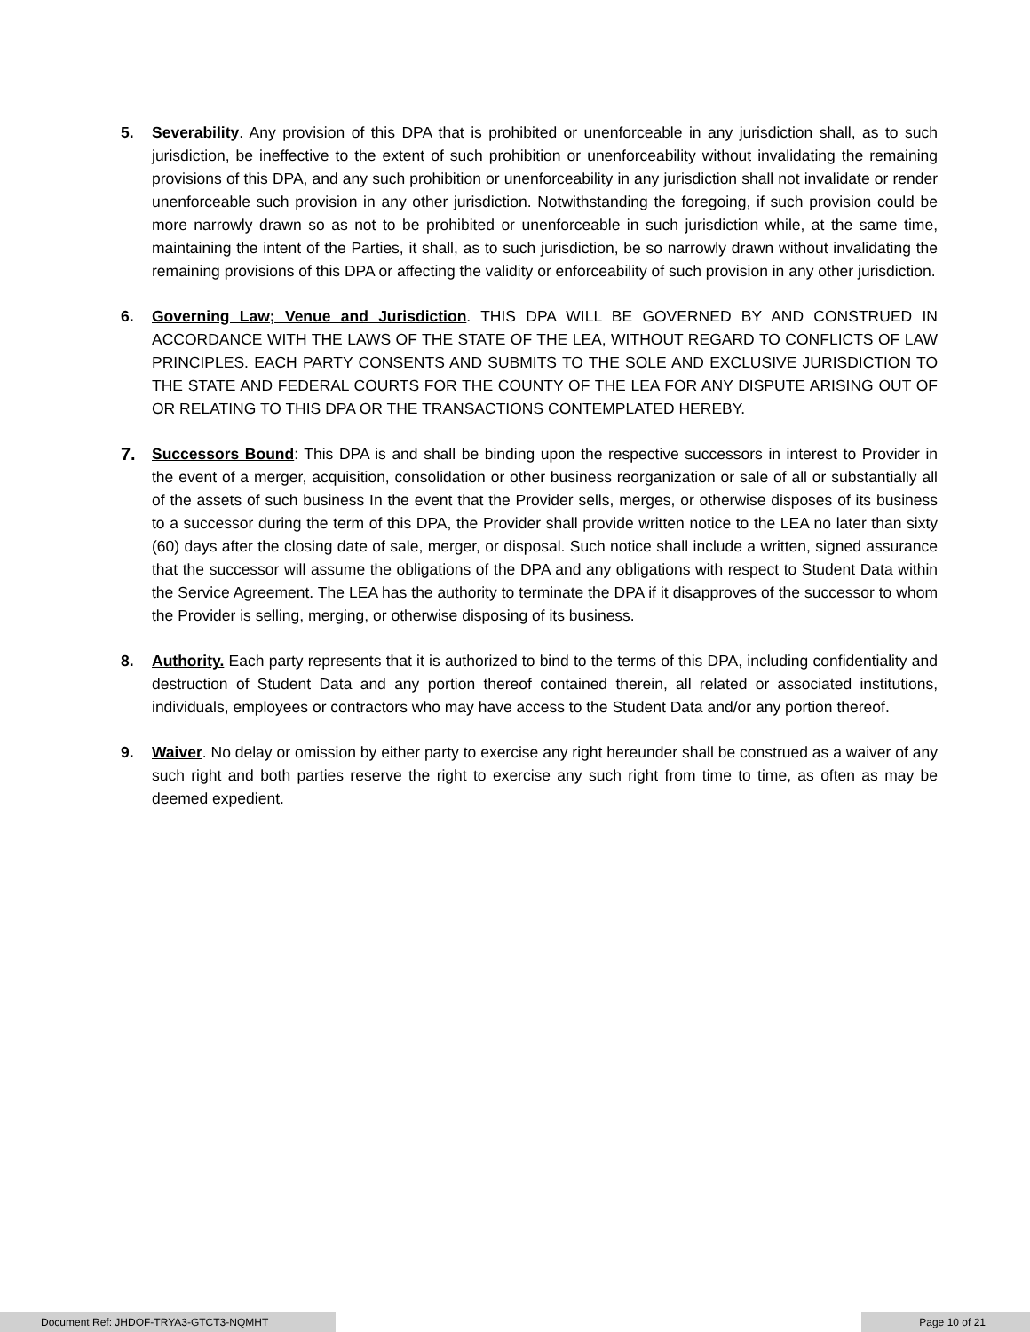5. Severability. Any provision of this DPA that is prohibited or unenforceable in any jurisdiction shall, as to such jurisdiction, be ineffective to the extent of such prohibition or unenforceability without invalidating the remaining provisions of this DPA, and any such prohibition or unenforceability in any jurisdiction shall not invalidate or render unenforceable such provision in any other jurisdiction. Notwithstanding the foregoing, if such provision could be more narrowly drawn so as not to be prohibited or unenforceable in such jurisdiction while, at the same time, maintaining the intent of the Parties, it shall, as to such jurisdiction, be so narrowly drawn without invalidating the remaining provisions of this DPA or affecting the validity or enforceability of such provision in any other jurisdiction.
6. Governing Law; Venue and Jurisdiction. THIS DPA WILL BE GOVERNED BY AND CONSTRUED IN ACCORDANCE WITH THE LAWS OF THE STATE OF THE LEA, WITHOUT REGARD TO CONFLICTS OF LAW PRINCIPLES. EACH PARTY CONSENTS AND SUBMITS TO THE SOLE AND EXCLUSIVE JURISDICTION TO THE STATE AND FEDERAL COURTS FOR THE COUNTY OF THE LEA FOR ANY DISPUTE ARISING OUT OF OR RELATING TO THIS DPA OR THE TRANSACTIONS CONTEMPLATED HEREBY.
7. Successors Bound: This DPA is and shall be binding upon the respective successors in interest to Provider in the event of a merger, acquisition, consolidation or other business reorganization or sale of all or substantially all of the assets of such business In the event that the Provider sells, merges, or otherwise disposes of its business to a successor during the term of this DPA, the Provider shall provide written notice to the LEA no later than sixty (60) days after the closing date of sale, merger, or disposal. Such notice shall include a written, signed assurance that the successor will assume the obligations of the DPA and any obligations with respect to Student Data within the Service Agreement. The LEA has the authority to terminate the DPA if it disapproves of the successor to whom the Provider is selling, merging, or otherwise disposing of its business.
8. Authority. Each party represents that it is authorized to bind to the terms of this DPA, including confidentiality and destruction of Student Data and any portion thereof contained therein, all related or associated institutions, individuals, employees or contractors who may have access to the Student Data and/or any portion thereof.
9. Waiver. No delay or omission by either party to exercise any right hereunder shall be construed as a waiver of any such right and both parties reserve the right to exercise any such right from time to time, as often as may be deemed expedient.
Document Ref: JHDOF-TRYA3-GTCT3-NQMHT Page 10 of 21